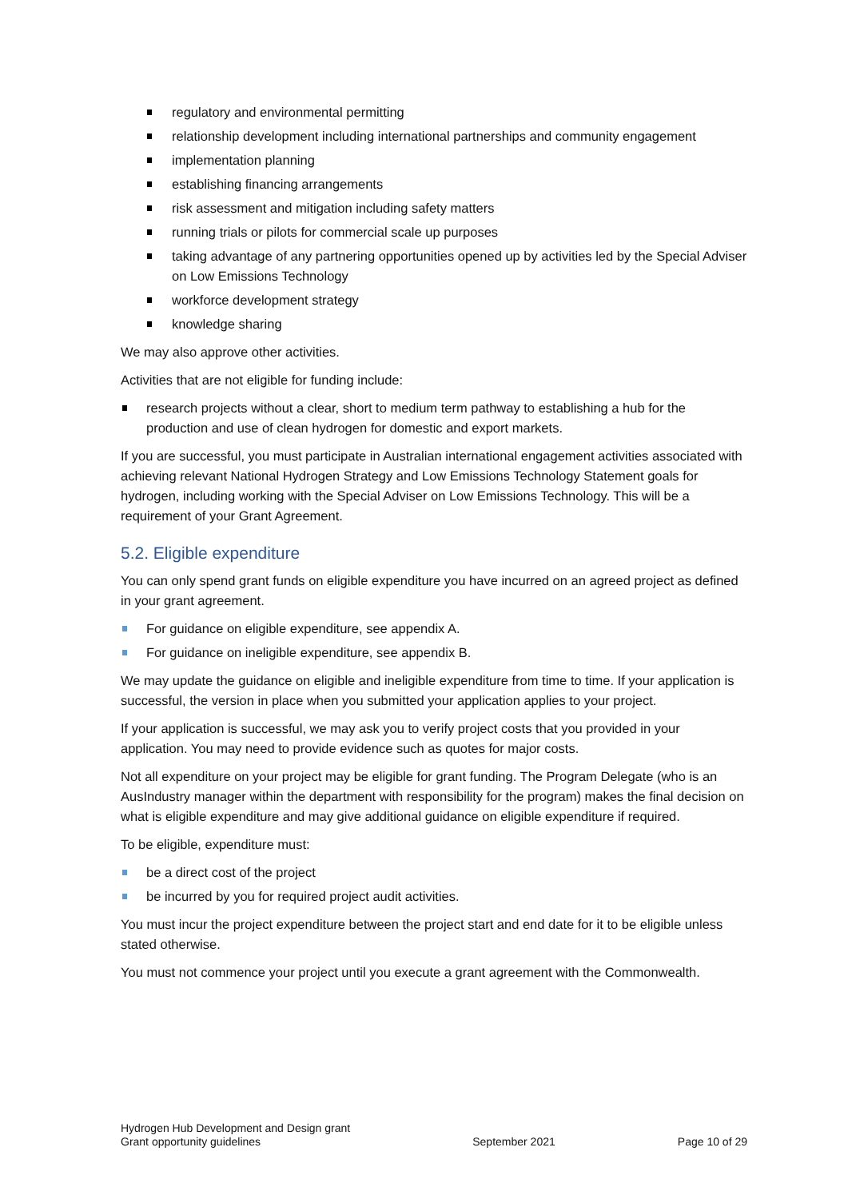regulatory and environmental permitting
relationship development including international partnerships and community engagement
implementation planning
establishing financing arrangements
risk assessment and mitigation including safety matters
running trials or pilots for commercial scale up purposes
taking advantage of any partnering opportunities opened up by activities led by the Special Adviser on Low Emissions Technology
workforce development strategy
knowledge sharing
We may also approve other activities.
Activities that are not eligible for funding include:
research projects without a clear, short to medium term pathway to establishing a hub for the production and use of clean hydrogen for domestic and export markets.
If you are successful, you must participate in Australian international engagement activities associated with achieving relevant National Hydrogen Strategy and Low Emissions Technology Statement goals for hydrogen, including working with the Special Adviser on Low Emissions Technology. This will be a requirement of your Grant Agreement.
5.2. Eligible expenditure
You can only spend grant funds on eligible expenditure you have incurred on an agreed project as defined in your grant agreement.
For guidance on eligible expenditure, see appendix A.
For guidance on ineligible expenditure, see appendix B.
We may update the guidance on eligible and ineligible expenditure from time to time. If your application is successful, the version in place when you submitted your application applies to your project.
If your application is successful, we may ask you to verify project costs that you provided in your application. You may need to provide evidence such as quotes for major costs.
Not all expenditure on your project may be eligible for grant funding. The Program Delegate (who is an AusIndustry manager within the department with responsibility for the program) makes the final decision on what is eligible expenditure and may give additional guidance on eligible expenditure if required.
To be eligible, expenditure must:
be a direct cost of the project
be incurred by you for required project audit activities.
You must incur the project expenditure between the project start and end date for it to be eligible unless stated otherwise.
You must not commence your project until you execute a grant agreement with the Commonwealth.
Hydrogen Hub Development and Design grant
Grant opportunity guidelines
September 2021
Page 10 of 29